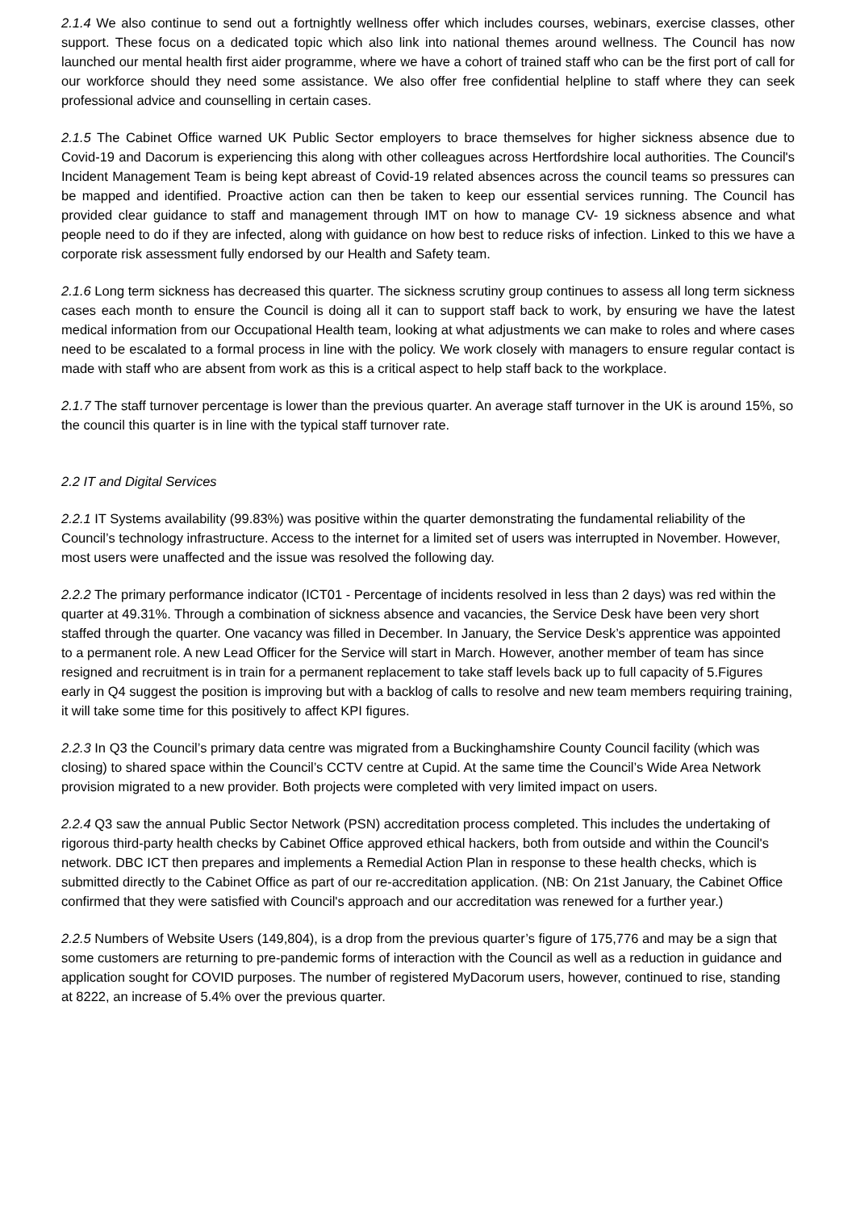2.1.4 We also continue to send out a fortnightly wellness offer which includes courses, webinars, exercise classes, other support. These focus on a dedicated topic which also link into national themes around wellness. The Council has now launched our mental health first aider programme, where we have a cohort of trained staff who can be the first port of call for our workforce should they need some assistance. We also offer free confidential helpline to staff where they can seek professional advice and counselling in certain cases.
2.1.5 The Cabinet Office warned UK Public Sector employers to brace themselves for higher sickness absence due to Covid-19 and Dacorum is experiencing this along with other colleagues across Hertfordshire local authorities. The Council's Incident Management Team is being kept abreast of Covid-19 related absences across the council teams so pressures can be mapped and identified. Proactive action can then be taken to keep our essential services running. The Council has provided clear guidance to staff and management through IMT on how to manage CV- 19 sickness absence and what people need to do if they are infected, along with guidance on how best to reduce risks of infection. Linked to this we have a corporate risk assessment fully endorsed by our Health and Safety team.
2.1.6 Long term sickness has decreased this quarter. The sickness scrutiny group continues to assess all long term sickness cases each month to ensure the Council is doing all it can to support staff back to work, by ensuring we have the latest medical information from our Occupational Health team, looking at what adjustments we can make to roles and where cases need to be escalated to a formal process in line with the policy. We work closely with managers to ensure regular contact is made with staff who are absent from work as this is a critical aspect to help staff back to the workplace.
2.1.7 The staff turnover percentage is lower than the previous quarter. An average staff turnover in the UK is around 15%, so the council this quarter is in line with the typical staff turnover rate.
2.2 IT and Digital Services
2.2.1 IT Systems availability (99.83%) was positive within the quarter demonstrating the fundamental reliability of the Council’s technology infrastructure. Access to the internet for a limited set of users was interrupted in November. However, most users were unaffected and the issue was resolved the following day.
2.2.2 The primary performance indicator (ICT01 - Percentage of incidents resolved in less than 2 days) was red within the quarter at 49.31%. Through a combination of sickness absence and vacancies, the Service Desk have been very short staffed through the quarter. One vacancy was filled in December. In January, the Service Desk’s apprentice was appointed to a permanent role. A new Lead Officer for the Service will start in March. However, another member of team has since resigned and recruitment is in train for a permanent replacement to take staff levels back up to full capacity of 5.Figures early in Q4 suggest the position is improving but with a backlog of calls to resolve and new team members requiring training, it will take some time for this positively to affect KPI figures.
2.2.3 In Q3 the Council’s primary data centre was migrated from a Buckinghamshire County Council facility (which was closing) to shared space within the Council’s CCTV centre at Cupid. At the same time the Council’s Wide Area Network provision migrated to a new provider. Both projects were completed with very limited impact on users.
2.2.4 Q3 saw the annual Public Sector Network (PSN) accreditation process completed. This includes the undertaking of rigorous third-party health checks by Cabinet Office approved ethical hackers, both from outside and within the Council's network. DBC ICT then prepares and implements a Remedial Action Plan in response to these health checks, which is submitted directly to the Cabinet Office as part of our re-accreditation application. (NB: On 21st January, the Cabinet Office confirmed that they were satisfied with Council's approach and our accreditation was renewed for a further year.)
2.2.5 Numbers of Website Users (149,804), is a drop from the previous quarter’s figure of 175,776 and may be a sign that some customers are returning to pre-pandemic forms of interaction with the Council as well as a reduction in guidance and application sought for COVID purposes. The number of registered MyDacorum users, however, continued to rise, standing at 8222, an increase of 5.4% over the previous quarter.